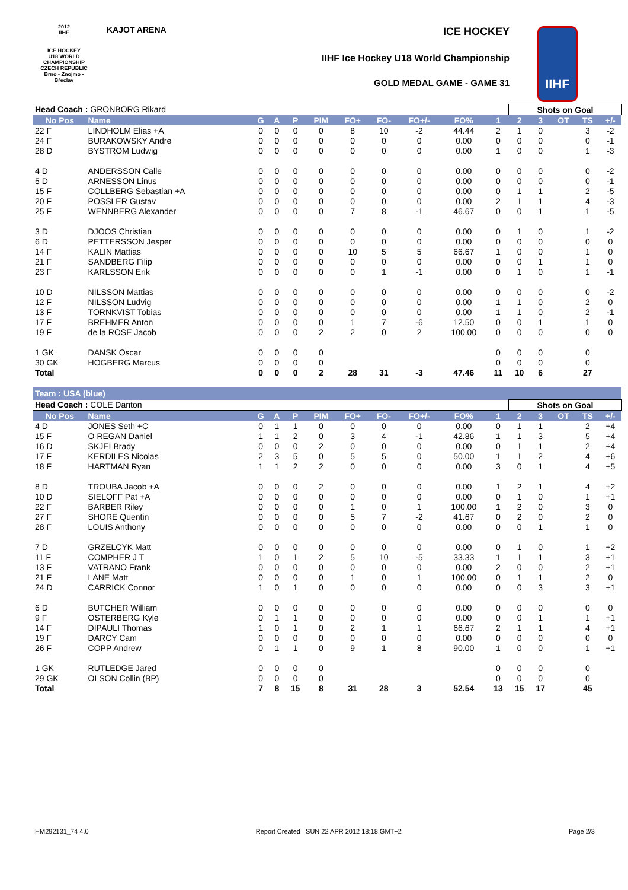2012
IIHF
ICE HOCKEY
U18 WORLD
CHAMPIONSHIP
CZECH REPUBLIC
Brno - Znojmo - Břeclav
KAJOT ARENA ICE HOCKEY
IIHF Ice Hockey U18 World Championship
GOLD MEDAL GAME - GAME 31
IIHF
| Head Coach : GRONBORG Rikard | | | | | | | | | | | Shots on Goal | | | | | |
| No Pos | Name | G | A | P | PIM | FO+ | FO- | FO+/- | FO% | 1 | 2 | 3 | OT | TS | +/- | |
| 22 F | LINDHOLM Elias +A | 0 | 0 | 0 | 0 | 8 | 10 | -2 | 44.44 | 2 | 1 | 0 | | 3 | -2 | |
| 24 F | BURAKOWSKY Andre | 0 | 0 | 0 | 0 | 0 | 0 | 0 | 0.00 | 0 | 0 | 0 | | 0 | -1 | |
| 28 D | BYSTROM Ludwig | 0 | 0 | 0 | 0 | 0 | 0 | 0 | 0.00 | 1 | 0 | 0 | | 1 | -3 | |
| 4 D | ANDERSSON Calle | 0 | 0 | 0 | 0 | 0 | 0 | 0 | 0.00 | 0 | 0 | 0 | | 0 | -2 | |
| 5 D | ARNESSON Linus | 0 | 0 | 0 | 0 | 0 | 0 | 0 | 0.00 | 0 | 0 | 0 | | 0 | -1 | |
| 15 F | COLLBERG Sebastian +A | 0 | 0 | 0 | 0 | 0 | 0 | 0 | 0.00 | 0 | 1 | 1 | | 2 | -5 | |
| 20 F | POSSLER Gustav | 0 | 0 | 0 | 0 | 0 | 0 | 0 | 0.00 | 2 | 1 | 1 | | 4 | -3 | |
| 25 F | WENNBERG Alexander | 0 | 0 | 0 | 0 | 7 | 8 | -1 | 46.67 | 0 | 0 | 1 | | 1 | -5 | |
| 3 D | DJOOS Christian | 0 | 0 | 0 | 0 | 0 | 0 | 0 | 0.00 | 0 | 1 | 0 | | 1 | -2 | |
| 6 D | PETTERSSON Jesper | 0 | 0 | 0 | 0 | 0 | 0 | 0 | 0.00 | 0 | 0 | 0 | | 0 | 0 | |
| 14 F | KALIN Mattias | 0 | 0 | 0 | 0 | 10 | 5 | 5 | 66.67 | 1 | 0 | 0 | | 1 | 0 | |
| 21 F | SANDBERG Filip | 0 | 0 | 0 | 0 | 0 | 0 | 0 | 0.00 | 0 | 0 | 1 | | 1 | 0 | |
| 23 F | KARLSSON Erik | 0 | 0 | 0 | 0 | 0 | 1 | -1 | 0.00 | 0 | 1 | 0 | | 1 | -1 | |
| 10 D | NILSSON Mattias | 0 | 0 | 0 | 0 | 0 | 0 | 0 | 0.00 | 0 | 0 | 0 | | 0 | -2 | |
| 12 F | NILSSON Ludvig | 0 | 0 | 0 | 0 | 0 | 0 | 0 | 0.00 | 1 | 1 | 0 | | 2 | 0 | |
| 13 F | TORNKVIST Tobias | 0 | 0 | 0 | 0 | 0 | 0 | 0 | 0.00 | 1 | 1 | 0 | | 2 | -1 | |
| 17 F | BREHMER Anton | 0 | 0 | 0 | 0 | 1 | 7 | -6 | 12.50 | 0 | 0 | 1 | | 1 | 0 | |
| 19 F | de la ROSE Jacob | 0 | 0 | 0 | 2 | 2 | 0 | 2 | 100.00 | 0 | 0 | 0 | | 0 | 0 | |
| 1 GK | DANSK Oscar | 0 | 0 | 0 | 0 | | | | | 0 | 0 | 0 | | 0 | | |
| 30 GK | HOGBERG Marcus | 0 | 0 | 0 | 0 | | | | | 0 | 0 | 0 | | 0 | | |
| Total | | 0 | 0 | 0 | 2 | 28 | 31 | -3 | 47.46 | 11 | 10 | 6 | | 27 | | |
| Team : USA (blue) | | | | | | | | | | | | | | | | |
| Head Coach : COLE Danton | | | | | | | | | | | Shots on Goal | | | | | |
| No Pos | Name | G | A | P | PIM | FO+ | FO- | FO+/- | FO% | 1 | 2 | 3 | OT | TS | +/- | |
| 4 D | JONES Seth +C | 0 | 1 | 1 | 0 | 0 | 0 | 0 | 0.00 | 0 | 1 | 1 | | 2 | +4 | |
| 15 F | O REGAN Daniel | 1 | 1 | 2 | 0 | 3 | 4 | -1 | 42.86 | 1 | 1 | 3 | | 5 | +4 | |
| 16 D | SKJEI Brady | 0 | 0 | 0 | 2 | 0 | 0 | 0 | 0.00 | 0 | 1 | 1 | | 2 | +4 | |
| 17 F | KERDILES Nicolas | 2 | 3 | 5 | 0 | 5 | 5 | 0 | 50.00 | 1 | 1 | 2 | | 4 | +6 | |
| 18 F | HARTMAN Ryan | 1 | 1 | 2 | 2 | 0 | 0 | 0 | 0.00 | 3 | 0 | 1 | | 4 | +5 | |
| 8 D | TROUBA Jacob +A | 0 | 0 | 0 | 2 | 0 | 0 | 0 | 0.00 | 1 | 2 | 1 | | 4 | +2 | |
| 10 D | SIELOFF Pat +A | 0 | 0 | 0 | 0 | 0 | 0 | 0 | 0.00 | 0 | 1 | 0 | | 1 | +1 | |
| 22 F | BARBER Riley | 0 | 0 | 0 | 0 | 1 | 0 | 1 | 100.00 | 1 | 2 | 0 | | 3 | 0 | |
| 27 F | SHORE Quentin | 0 | 0 | 0 | 0 | 5 | 7 | -2 | 41.67 | 0 | 2 | 0 | | 2 | 0 | |
| 28 F | LOUIS Anthony | 0 | 0 | 0 | 0 | 0 | 0 | 0 | 0.00 | 0 | 0 | 1 | | 1 | 0 | |
| 7 D | GRZELCYK Matt | 0 | 0 | 0 | 0 | 0 | 0 | 0 | 0.00 | 0 | 1 | 0 | | 1 | +2 | |
| 11 F | COMPHER J T | 1 | 0 | 1 | 2 | 5 | 10 | -5 | 33.33 | 1 | 1 | 1 | | 3 | +1 | |
| 13 F | VATRANO Frank | 0 | 0 | 0 | 0 | 0 | 0 | 0 | 0.00 | 2 | 0 | 0 | | 2 | +1 | |
| 21 F | LANE Matt | 0 | 0 | 0 | 0 | 1 | 0 | 1 | 100.00 | 0 | 1 | 1 | | 2 | 0 | |
| 24 D | CARRICK Connor | 1 | 0 | 1 | 0 | 0 | 0 | 0 | 0.00 | 0 | 0 | 3 | | 3 | +1 | |
| 6 D | BUTCHER William | 0 | 0 | 0 | 0 | 0 | 0 | 0 | 0.00 | 0 | 0 | 0 | | 0 | 0 | |
| 9 F | OSTERBERG Kyle | 0 | 1 | 1 | 0 | 0 | 0 | 0 | 0.00 | 0 | 0 | 1 | | 1 | +1 | |
| 14 F | DIPAULI Thomas | 1 | 0 | 1 | 0 | 2 | 1 | 1 | 66.67 | 2 | 1 | 1 | | 4 | +1 | |
| 19 F | DARCY Cam | 0 | 0 | 0 | 0 | 0 | 0 | 0 | 0.00 | 0 | 0 | 0 | | 0 | 0 | |
| 26 F | COPP Andrew | 0 | 1 | 1 | 0 | 9 | 1 | 8 | 90.00 | 1 | 0 | 0 | | 1 | +1 | |
| 1 GK | RUTLEDGE Jared | 0 | 0 | 0 | 0 | | | | | 0 | 0 | 0 | | 0 | | |
| 29 GK | OLSON Collin (BP) | 0 | 0 | 0 | 0 | | | | | 0 | 0 | 0 | | 0 | | |
| Total | | 7 | 8 | 15 | 8 | 31 | 28 | 3 | 52.54 | 13 | 15 | 17 | | 45 | | |
IHM292131_74 4.0 Report Created SUN 22 APR 2012 18:18 GMT+2 Page 2/3